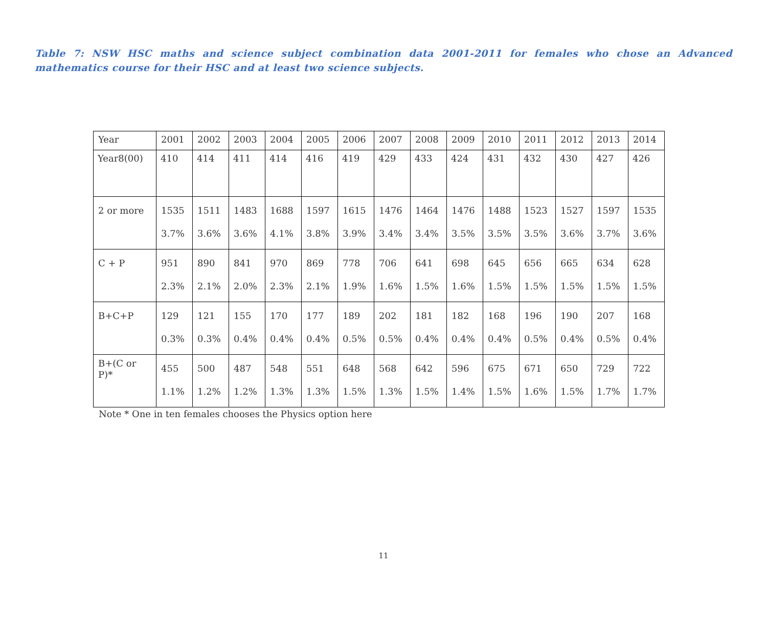Table 7: NSW HSC maths and science subject combination data 2001-2011 for females who chose an Advanced mathematics course for their HSC and at least two science subjects.
| Year | 2001 | 2002 | 2003 | 2004 | 2005 | 2006 | 2007 | 2008 | 2009 | 2010 | 2011 | 2012 | 2013 | 2014 |
| Year8(00) | 410 | 414 | 411 | 414 | 416 | 419 | 429 | 433 | 424 | 431 | 432 | 430 | 427 | 426 |
| 2 or more | 1535 3.7% | 1511 3.6% | 1483 3.6% | 1688 4.1% | 1597 3.8% | 1615 3.9% | 1476 3.4% | 1464 3.4% | 1476 3.5% | 1488 3.5% | 1523 3.5% | 1527 3.6% | 1597 3.7% | 1535 3.6% |
| C + P | 951 2.3% | 890 2.1% | 841 2.0% | 970 2.3% | 869 2.1% | 778 1.9% | 706 1.6% | 641 1.5% | 698 1.6% | 645 1.5% | 656 1.5% | 665 1.5% | 634 1.5% | 628 1.5% |
| B+C+P | 129 0.3% | 121 0.3% | 155 0.4% | 170 0.4% | 177 0.4% | 189 0.5% | 202 0.5% | 181 0.4% | 182 0.4% | 168 0.4% | 196 0.5% | 190 0.4% | 207 0.5% | 168 0.4% |
| B+(C or P)* | 455 1.1% | 500 1.2% | 487 1.2% | 548 1.3% | 551 1.3% | 648 1.5% | 568 1.3% | 642 1.5% | 596 1.4% | 675 1.5% | 671 1.6% | 650 1.5% | 729 1.7% | 722 1.7% |
Note * One in ten females chooses the Physics option here
11